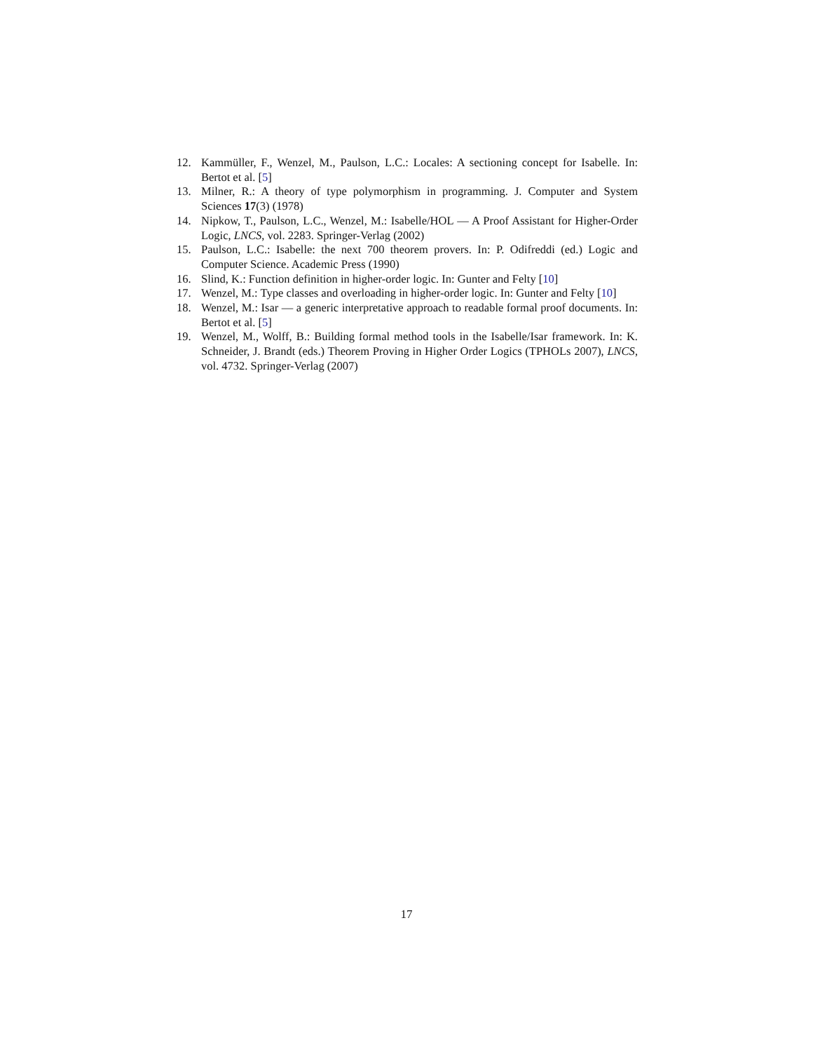12. Kammüller, F., Wenzel, M., Paulson, L.C.: Locales: A sectioning concept for Isabelle. In: Bertot et al. [5]
13. Milner, R.: A theory of type polymorphism in programming. J. Computer and System Sciences 17(3) (1978)
14. Nipkow, T., Paulson, L.C., Wenzel, M.: Isabelle/HOL — A Proof Assistant for Higher-Order Logic, LNCS, vol. 2283. Springer-Verlag (2002)
15. Paulson, L.C.: Isabelle: the next 700 theorem provers. In: P. Odifreddi (ed.) Logic and Computer Science. Academic Press (1990)
16. Slind, K.: Function definition in higher-order logic. In: Gunter and Felty [10]
17. Wenzel, M.: Type classes and overloading in higher-order logic. In: Gunter and Felty [10]
18. Wenzel, M.: Isar — a generic interpretative approach to readable formal proof documents. In: Bertot et al. [5]
19. Wenzel, M., Wolff, B.: Building formal method tools in the Isabelle/Isar framework. In: K. Schneider, J. Brandt (eds.) Theorem Proving in Higher Order Logics (TPHOLs 2007), LNCS, vol. 4732. Springer-Verlag (2007)
17